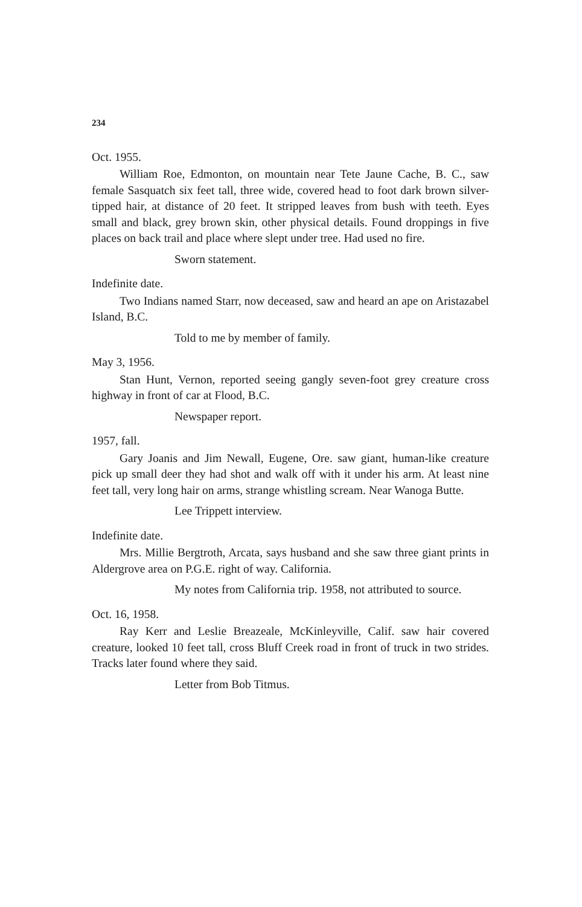234
Oct. 1955.
William Roe, Edmonton, on mountain near Tete Jaune Cache, B. C., saw female Sasquatch six feet tall, three wide, covered head to foot dark brown silver-tipped hair, at distance of 20 feet. It stripped leaves from bush with teeth. Eyes small and black, grey brown skin, other physical details. Found droppings in five places on back trail and place where slept under tree. Had used no fire.
Sworn statement.
Indefinite date.
Two Indians named Starr, now deceased, saw and heard an ape on Aristazabel Island, B.C.
Told to me by member of family.
May 3, 1956.
Stan Hunt, Vernon, reported seeing gangly seven-foot grey creature cross highway in front of car at Flood, B.C.
Newspaper report.
1957, fall.
Gary Joanis and Jim Newall, Eugene, Ore. saw giant, human-like creature pick up small deer they had shot and walk off with it under his arm. At least nine feet tall, very long hair on arms, strange whistling scream. Near Wanoga Butte.
Lee Trippett interview.
Indefinite date.
Mrs. Millie Bergtroth, Arcata, says husband and she saw three giant prints in Aldergrove area on P.G.E. right of way. California.
My notes from California trip. 1958, not attributed to source.
Oct. 16, 1958.
Ray Kerr and Leslie Breazeale, McKinleyville, Calif. saw hair covered creature, looked 10 feet tall, cross Bluff Creek road in front of truck in two strides. Tracks later found where they said.
Letter from Bob Titmus.